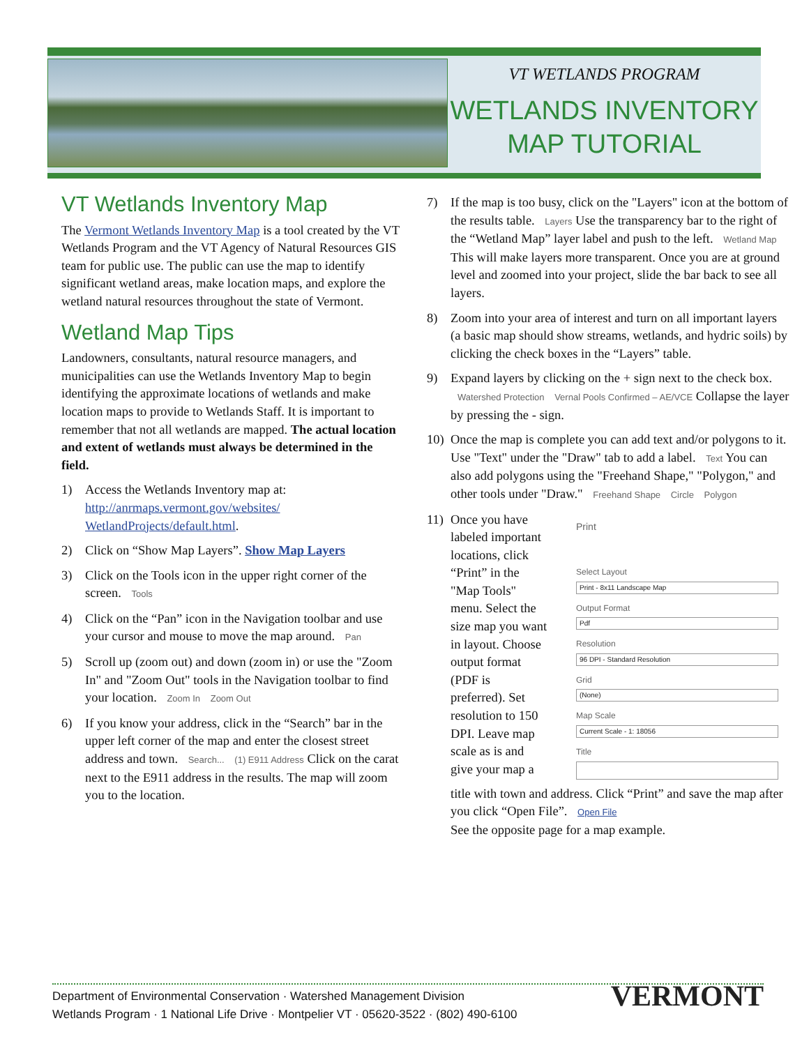VT WETLANDS PROGRAM
WETLANDS INVENTORY
MAP TUTORIAL
VT Wetlands Inventory Map
The Vermont Wetlands Inventory Map is a tool created by the VT Wetlands Program and the VT Agency of Natural Resources GIS team for public use. The public can use the map to identify significant wetland areas, make location maps, and explore the wetland natural resources throughout the state of Vermont.
Wetland Map Tips
Landowners, consultants, natural resource managers, and municipalities can use the Wetlands Inventory Map to begin identifying the approximate locations of wetlands and make location maps to provide to Wetlands Staff. It is important to remember that not all wetlands are mapped. The actual location and extent of wetlands must always be determined in the field.
1) Access the Wetlands Inventory map at: http://anrmaps.vermont.gov/websites/ WetlandProjects/default.html.
2) Click on “Show Map Layers”. Show Map Layers
3) Click on the Tools icon in the upper right corner of the screen. Tools
4) Click on the “Pan” icon in the Navigation toolbar and use your cursor and mouse to move the map around. Pan
5) Scroll up (zoom out) and down (zoom in) or use the "Zoom In" and "Zoom Out" tools in the Navigation toolbar to find your location. Zoom In Zoom Out
6) If you know your address, click in the “Search” bar in the upper left corner of the map and enter the closest street address and town. Search... (1) E911 Address Click on the carat next to the E911 address in the results. The map will zoom you to the location.
7) If the map is too busy, click on the "Layers" icon at the bottom of the results table. Layers Use the transparency bar to the right of the “Wetland Map” layer label and push to the left. Wetland Map This will make layers more transparent. Once you are at ground level and zoomed into your project, slide the bar back to see all layers.
8) Zoom into your area of interest and turn on all important layers (a basic map should show streams, wetlands, and hydric soils) by clicking the check boxes in the “Layers” table.
9) Expand layers by clicking on the + sign next to the check box. Watershed Protection Vernal Pools Confirmed – AE/VCE Collapse the layer by pressing the - sign.
10) Once the map is complete you can add text and/or polygons to it. Use "Text" under the "Draw" tab to add a label. Text You can also add polygons using the "Freehand Shape," "Polygon," and other tools under "Draw." Freehand Shape Circle Polygon
11) Once you have labeled important locations, click “Print” in the "Map Tools" menu. Select the size map you want in layout. Choose output format (PDF is preferred). Set resolution to 150 DPI. Leave map scale as is and give your map a
Print
Select Layout
Print - 8x11 Landscape Map
Output Format
Pdf
Resolution
96 DPI - Standard Resolution
Grid
(None)
Map Scale
Current Scale - 1: 18056
Title
title with town and address. Click “Print” and save the map after you click “Open File”. Open File
See the opposite page for a map example.
Department of Environmental Conservation · Watershed Management Division
Wetlands Program · 1 National Life Drive · Montpelier VT · 05620-3522 · (802) 490-6100
VERMONT